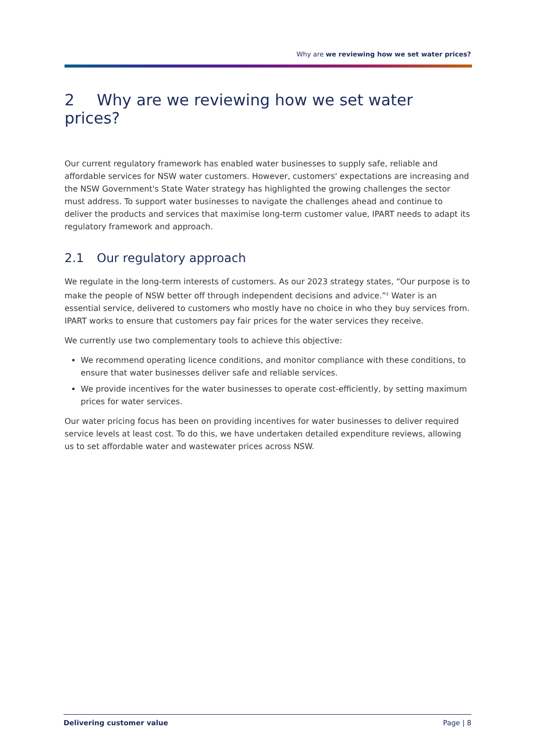Why are we reviewing how we set water prices?
2 Why are we reviewing how we set water prices?
Our current regulatory framework has enabled water businesses to supply safe, reliable and affordable services for NSW water customers. However, customers' expectations are increasing and the NSW Government's State Water strategy has highlighted the growing challenges the sector must address. To support water businesses to navigate the challenges ahead and continue to deliver the products and services that maximise long-term customer value, IPART needs to adapt its regulatory framework and approach.
2.1 Our regulatory approach
We regulate in the long-term interests of customers. As our 2023 strategy states, “Our purpose is to make the people of NSW better off through independent decisions and advice.”<sup>2</sup> Water is an essential service, delivered to customers who mostly have no choice in who they buy services from. IPART works to ensure that customers pay fair prices for the water services they receive.
We currently use two complementary tools to achieve this objective:
We recommend operating licence conditions, and monitor compliance with these conditions, to ensure that water businesses deliver safe and reliable services.
We provide incentives for the water businesses to operate cost-efficiently, by setting maximum prices for water services.
Our water pricing focus has been on providing incentives for water businesses to deliver required service levels at least cost. To do this, we have undertaken detailed expenditure reviews, allowing us to set affordable water and wastewater prices across NSW.
Delivering customer value Page | 8